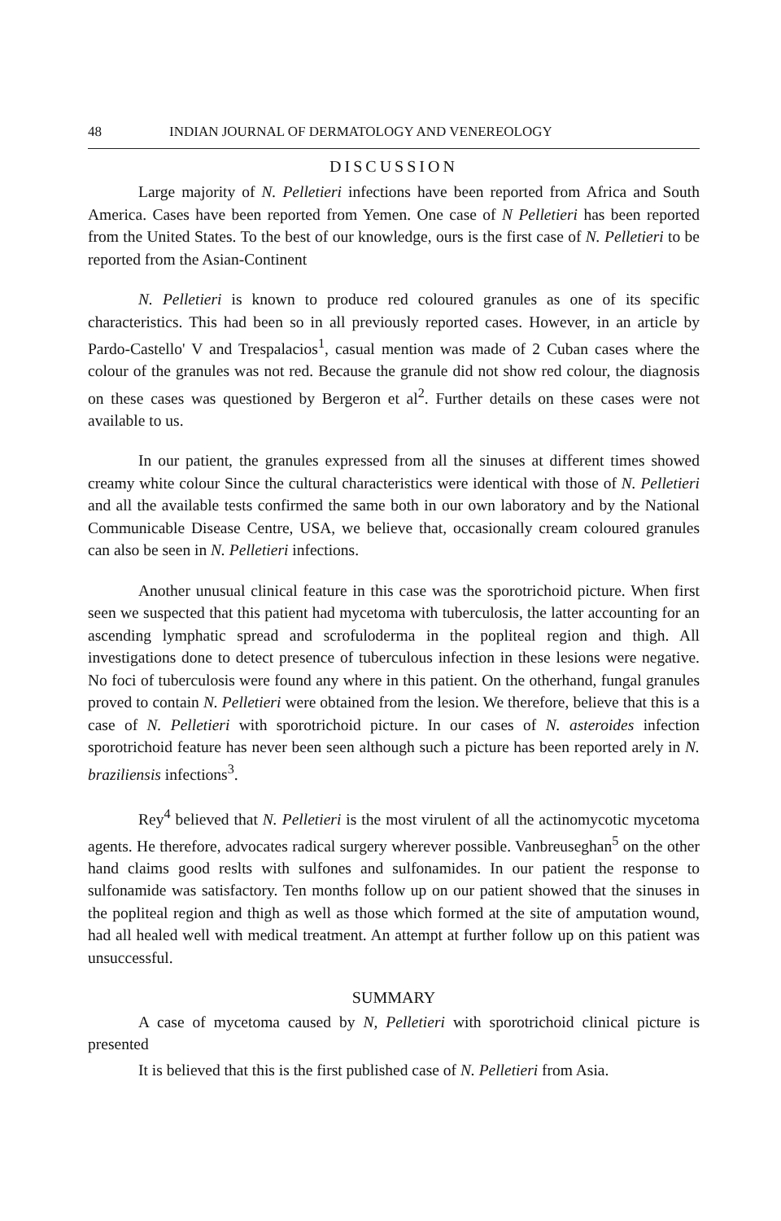48 INDIAN JOURNAL OF DERMATOLOGY AND VENEREOLOGY
DISCUSSION
Large majority of N. Pelletieri infections have been reported from Africa and South America. Cases have been reported from Yemen. One case of N Pelletieri has been reported from the United States. To the best of our knowledge, ours is the first case of N. Pelletieri to be reported from the Asian-Continent
N. Pelletieri is known to produce red coloured granules as one of its specific characteristics. This had been so in all previously reported cases. However, in an article by Pardo-Castello' V and Trespalacios<sup>1</sup>, casual mention was made of 2 Cuban cases where the colour of the granules was not red. Because the granule did not show red colour, the diagnosis on these cases was questioned by Bergeron et al<sup>2</sup>. Further details on these cases were not available to us.
In our patient, the granules expressed from all the sinuses at different times showed creamy white colour Since the cultural characteristics were identical with those of N. Pelletieri and all the available tests confirmed the same both in our own laboratory and by the National Communicable Disease Centre, USA, we believe that, occasionally cream coloured granules can also be seen in N. Pelletieri infections.
Another unusual clinical feature in this case was the sporotrichoid picture. When first seen we suspected that this patient had mycetoma with tuberculosis, the latter accounting for an ascending lymphatic spread and scrofuloderma in the popliteal region and thigh. All investigations done to detect presence of tuberculous infection in these lesions were negative. No foci of tuberculosis were found any where in this patient. On the otherhand, fungal granules proved to contain N. Pelletieri were obtained from the lesion. We therefore, believe that this is a case of N. Pelletieri with sporotrichoid picture. In our cases of N. asteroides infection sporotrichoid feature has never been seen although such a picture has been reported arely in N. braziliensis infections<sup>3</sup>.
Rey<sup>4</sup> believed that N. Pelletieri is the most virulent of all the actinomycotic mycetoma agents. He therefore, advocates radical surgery wherever possible. Vanbreuseghan<sup>5</sup> on the other hand claims good reslts with sulfones and sulfonamides. In our patient the response to sulfonamide was satisfactory. Ten months follow up on our patient showed that the sinuses in the popliteal region and thigh as well as those which formed at the site of amputation wound, had all healed well with medical treatment. An attempt at further follow up on this patient was unsuccessful.
SUMMARY
A case of mycetoma caused by N, Pelletieri with sporotrichoid clinical picture is presented
It is believed that this is the first published case of N. Pelletieri from Asia.